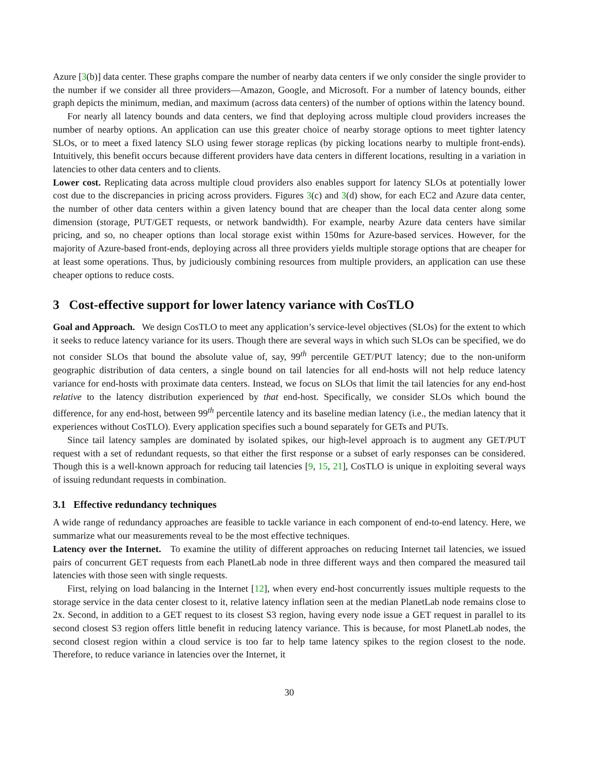Azure [3(b)] data center. These graphs compare the number of nearby data centers if we only consider the single provider to the number if we consider all three providers—Amazon, Google, and Microsoft. For a number of latency bounds, either graph depicts the minimum, median, and maximum (across data centers) of the number of options within the latency bound.
For nearly all latency bounds and data centers, we find that deploying across multiple cloud providers increases the number of nearby options. An application can use this greater choice of nearby storage options to meet tighter latency SLOs, or to meet a fixed latency SLO using fewer storage replicas (by picking locations nearby to multiple front-ends). Intuitively, this benefit occurs because different providers have data centers in different locations, resulting in a variation in latencies to other data centers and to clients.
Lower cost. Replicating data across multiple cloud providers also enables support for latency SLOs at potentially lower cost due to the discrepancies in pricing across providers. Figures 3(c) and 3(d) show, for each EC2 and Azure data center, the number of other data centers within a given latency bound that are cheaper than the local data center along some dimension (storage, PUT/GET requests, or network bandwidth). For example, nearby Azure data centers have similar pricing, and so, no cheaper options than local storage exist within 150ms for Azure-based services. However, for the majority of Azure-based front-ends, deploying across all three providers yields multiple storage options that are cheaper for at least some operations. Thus, by judiciously combining resources from multiple providers, an application can use these cheaper options to reduce costs.
3 Cost-effective support for lower latency variance with CosTLO
Goal and Approach. We design CosTLO to meet any application’s service-level objectives (SLOs) for the extent to which it seeks to reduce latency variance for its users. Though there are several ways in which such SLOs can be specified, we do not consider SLOs that bound the absolute value of, say, 99<sup>th</sup> percentile GET/PUT latency; due to the non-uniform geographic distribution of data centers, a single bound on tail latencies for all end-hosts will not help reduce latency variance for end-hosts with proximate data centers. Instead, we focus on SLOs that limit the tail latencies for any end-host relative to the latency distribution experienced by that end-host. Specifically, we consider SLOs which bound the difference, for any end-host, between 99<sup>th</sup> percentile latency and its baseline median latency (i.e., the median latency that it experiences without CosTLO). Every application specifies such a bound separately for GETs and PUTs.
Since tail latency samples are dominated by isolated spikes, our high-level approach is to augment any GET/PUT request with a set of redundant requests, so that either the first response or a subset of early responses can be considered. Though this is a well-known approach for reducing tail latencies [9, 15, 21], CosTLO is unique in exploiting several ways of issuing redundant requests in combination.
3.1 Effective redundancy techniques
A wide range of redundancy approaches are feasible to tackle variance in each component of end-to-end latency. Here, we summarize what our measurements reveal to be the most effective techniques.
Latency over the Internet. To examine the utility of different approaches on reducing Internet tail latencies, we issued pairs of concurrent GET requests from each PlanetLab node in three different ways and then compared the measured tail latencies with those seen with single requests.
First, relying on load balancing in the Internet [12], when every end-host concurrently issues multiple requests to the storage service in the data center closest to it, relative latency inflation seen at the median PlanetLab node remains close to 2x. Second, in addition to a GET request to its closest S3 region, having every node issue a GET request in parallel to its second closest S3 region offers little benefit in reducing latency variance. This is because, for most PlanetLab nodes, the second closest region within a cloud service is too far to help tame latency spikes to the region closest to the node. Therefore, to reduce variance in latencies over the Internet, it
30